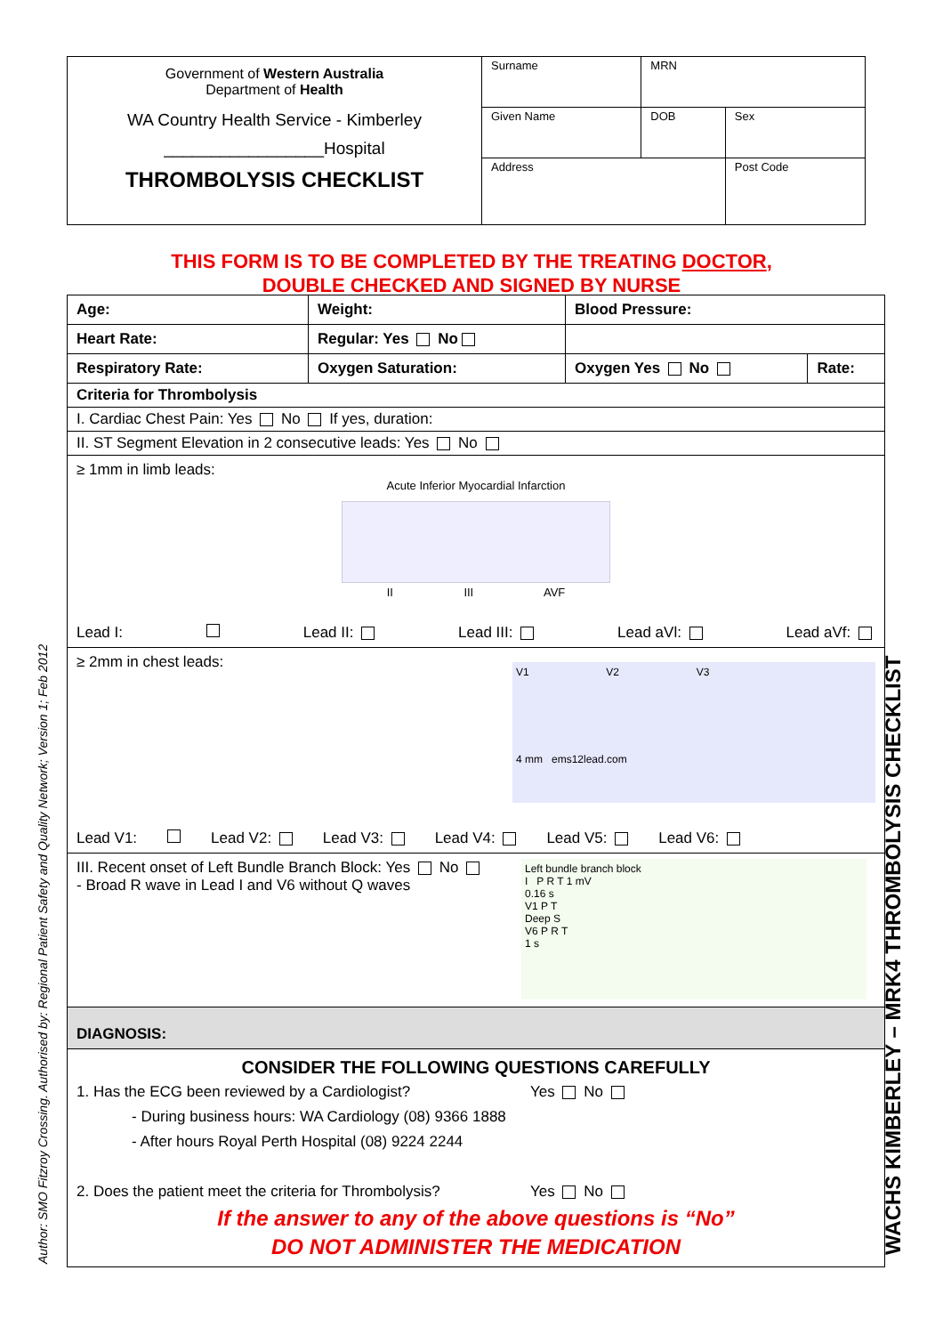| Government of Western Australia Department of Health WA Country Health Service - Kimberley _________________Hospital THROMBOLYSIS CHECKLIST | Surname | MRN | |
| | Given Name | DOB | Sex |
| | Address | | Post Code |
THIS FORM IS TO BE COMPLETED BY THE TREATING DOCTOR,
DOUBLE CHECKED AND SIGNED BY NURSE
| Age: | Weight: | Blood Pressure: | |
| Heart Rate: | Regular: Yes No | | |
| Respiratory Rate: | Oxygen Saturation: | Oxygen Yes No | Rate: |
| Criteria for Thrombolysis | | | |
| I. Cardiac Chest Pain: Yes No If yes, duration: | | | |
| II. ST Segment Elevation in 2 consecutive leads: Yes No | | | |
| ≥ 1mm in limb leads: Acute Inferior Myocardial Infarction II III AVF Lead I: Lead II: Lead III: Lead aVl: Lead aVf: | | | |
| ≥ 2mm in chest leads: V1 V2 V3 4 mm ems12lead.com Lead V1: Lead V2: Lead V3: Lead V4: Lead V5: Lead V6: | | | |
| III. Recent onset of Left Bundle Branch Block: Yes No - Broad R wave in Lead I and V6 without Q waves Left bundle branch block I P R T 1 mV 0.16 s V1 P T Deep S V6 P R T 1 s | | | |
| DIAGNOSIS: | | | |
| CONSIDER THE FOLLOWING QUESTIONS CAREFULLY 1. Has the ECG been reviewed by a Cardiologist? Yes No - During business hours: WA Cardiology (08) 9366 1888 - After hours Royal Perth Hospital (08) 9224 2244 2. Does the patient meet the criteria for Thrombolysis? Yes No If the answer to any of the above questions is “No” DO NOT ADMINISTER THE MEDICATION | | | |
Author: SMO Fitzroy Crossing. Authorised by: Regional Patient Safety and Quality Network; Version 1; Feb 2012 WACHS KIMBERLEY – MRK4 THROMBOLYSIS CHECKLIST